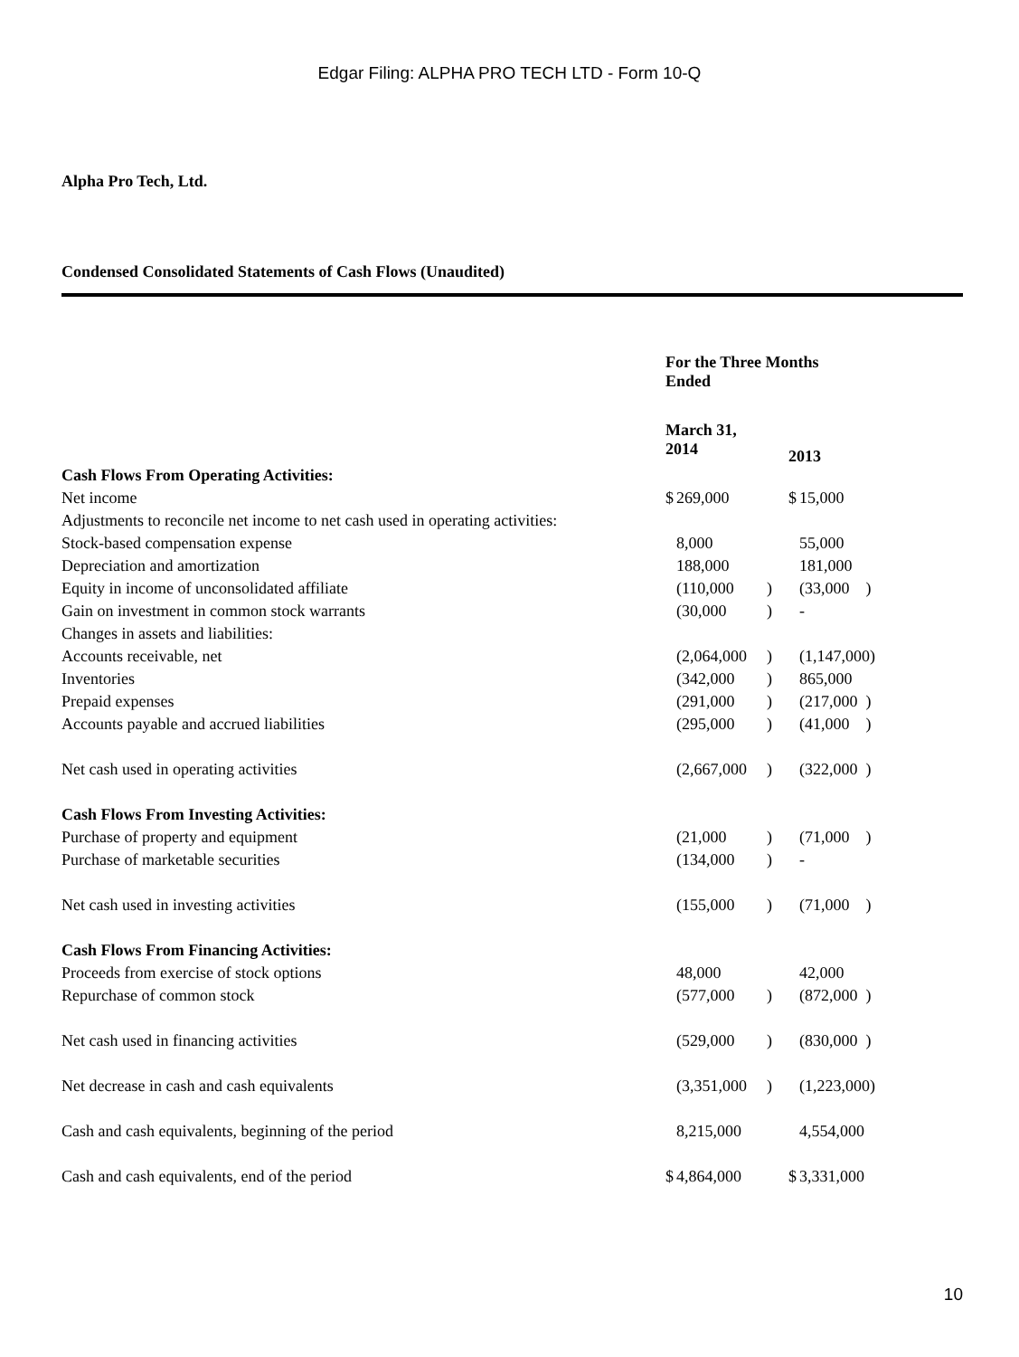Edgar Filing: ALPHA PRO TECH LTD - Form 10-Q
Alpha Pro Tech, Ltd.
Condensed Consolidated Statements of Cash Flows (Unaudited)
| | For the Three Months Ended | | | | |
| | March 31, 2014 | | | 2013 | |
| Cash Flows From Operating Activities: | | | | | |
| Net income | $ | 269,000 | | $ | 15,000 |
| Adjustments to reconcile net income to net cash used in operating activities: | | | | | |
| Stock-based compensation expense | | 8,000 | | | 55,000 |
| Depreciation and amortization | | 188,000 | | | 181,000 |
| Equity in income of unconsolidated affiliate | | (110,000 | ) | | (33,000 ) |
| Gain on investment in common stock warrants | | (30,000 | ) | | - |
| Changes in assets and liabilities: | | | | | |
| Accounts receivable, net | | (2,064,000 | ) | | (1,147,000) |
| Inventories | | (342,000 | ) | | 865,000 |
| Prepaid expenses | | (291,000 | ) | | (217,000 ) |
| Accounts payable and accrued liabilities | | (295,000 | ) | | (41,000 ) |
| Net cash used in operating activities | | (2,667,000 | ) | | (322,000 ) |
| Cash Flows From Investing Activities: | | | | | |
| Purchase of property and equipment | | (21,000 | ) | | (71,000 ) |
| Purchase of marketable securities | | (134,000 | ) | | - |
| Net cash used in investing activities | | (155,000 | ) | | (71,000 ) |
| Cash Flows From Financing Activities: | | | | | |
| Proceeds from exercise of stock options | | 48,000 | | | 42,000 |
| Repurchase of common stock | | (577,000 | ) | | (872,000 ) |
| Net cash used in financing activities | | (529,000 | ) | | (830,000 ) |
| Net decrease in cash and cash equivalents | | (3,351,000 | ) | | (1,223,000) |
| Cash and cash equivalents, beginning of the period | | 8,215,000 | | | 4,554,000 |
| Cash and cash equivalents, end of the period | $ | 4,864,000 | | $ | 3,331,000 |
10